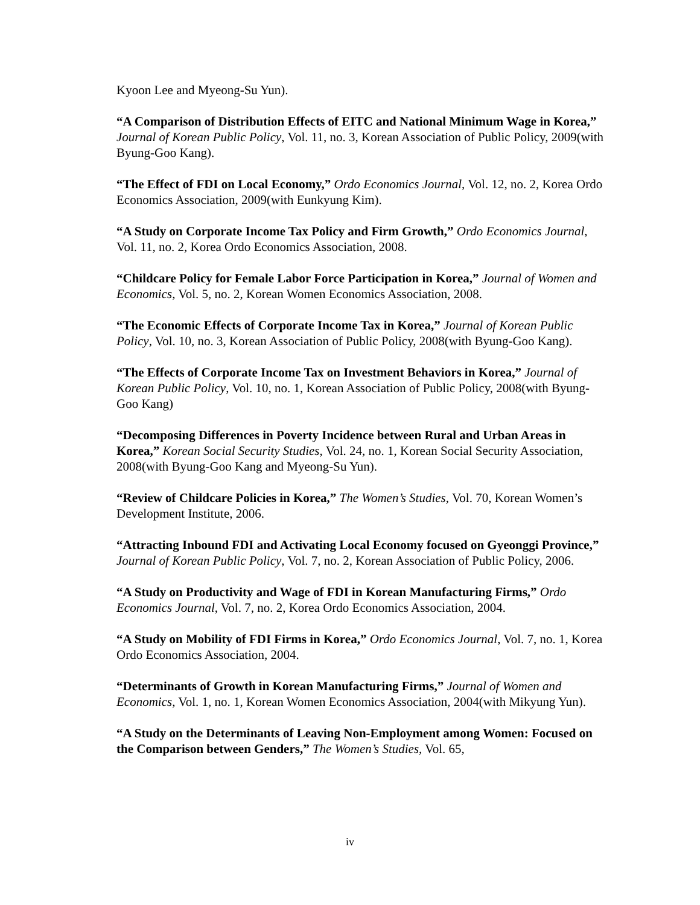Kyoon Lee and Myeong-Su Yun).
“A Comparison of Distribution Effects of EITC and National Minimum Wage in Korea,” Journal of Korean Public Policy, Vol. 11, no. 3, Korean Association of Public Policy, 2009(with Byung-Goo Kang).
“The Effect of FDI on Local Economy,” Ordo Economics Journal, Vol. 12, no. 2, Korea Ordo Economics Association, 2009(with Eunkyung Kim).
“A Study on Corporate Income Tax Policy and Firm Growth,” Ordo Economics Journal, Vol. 11, no. 2, Korea Ordo Economics Association, 2008.
“Childcare Policy for Female Labor Force Participation in Korea,” Journal of Women and Economics, Vol. 5, no. 2, Korean Women Economics Association, 2008.
“The Economic Effects of Corporate Income Tax in Korea,” Journal of Korean Public Policy, Vol. 10, no. 3, Korean Association of Public Policy, 2008(with Byung-Goo Kang).
“The Effects of Corporate Income Tax on Investment Behaviors in Korea,” Journal of Korean Public Policy, Vol. 10, no. 1, Korean Association of Public Policy, 2008(with Byung-Goo Kang)
“Decomposing Differences in Poverty Incidence between Rural and Urban Areas in Korea,” Korean Social Security Studies, Vol. 24, no. 1, Korean Social Security Association, 2008(with Byung-Goo Kang and Myeong-Su Yun).
“Review of Childcare Policies in Korea,” The Women’s Studies, Vol. 70, Korean Women’s Development Institute, 2006.
“Attracting Inbound FDI and Activating Local Economy focused on Gyeonggi Province,” Journal of Korean Public Policy, Vol. 7, no. 2, Korean Association of Public Policy, 2006.
“A Study on Productivity and Wage of FDI in Korean Manufacturing Firms,” Ordo Economics Journal, Vol. 7, no. 2, Korea Ordo Economics Association, 2004.
“A Study on Mobility of FDI Firms in Korea,” Ordo Economics Journal, Vol. 7, no. 1, Korea Ordo Economics Association, 2004.
“Determinants of Growth in Korean Manufacturing Firms,” Journal of Women and Economics, Vol. 1, no. 1, Korean Women Economics Association, 2004(with Mikyung Yun).
“A Study on the Determinants of Leaving Non-Employment among Women: Focused on the Comparison between Genders,” The Women’s Studies, Vol. 65,
iv